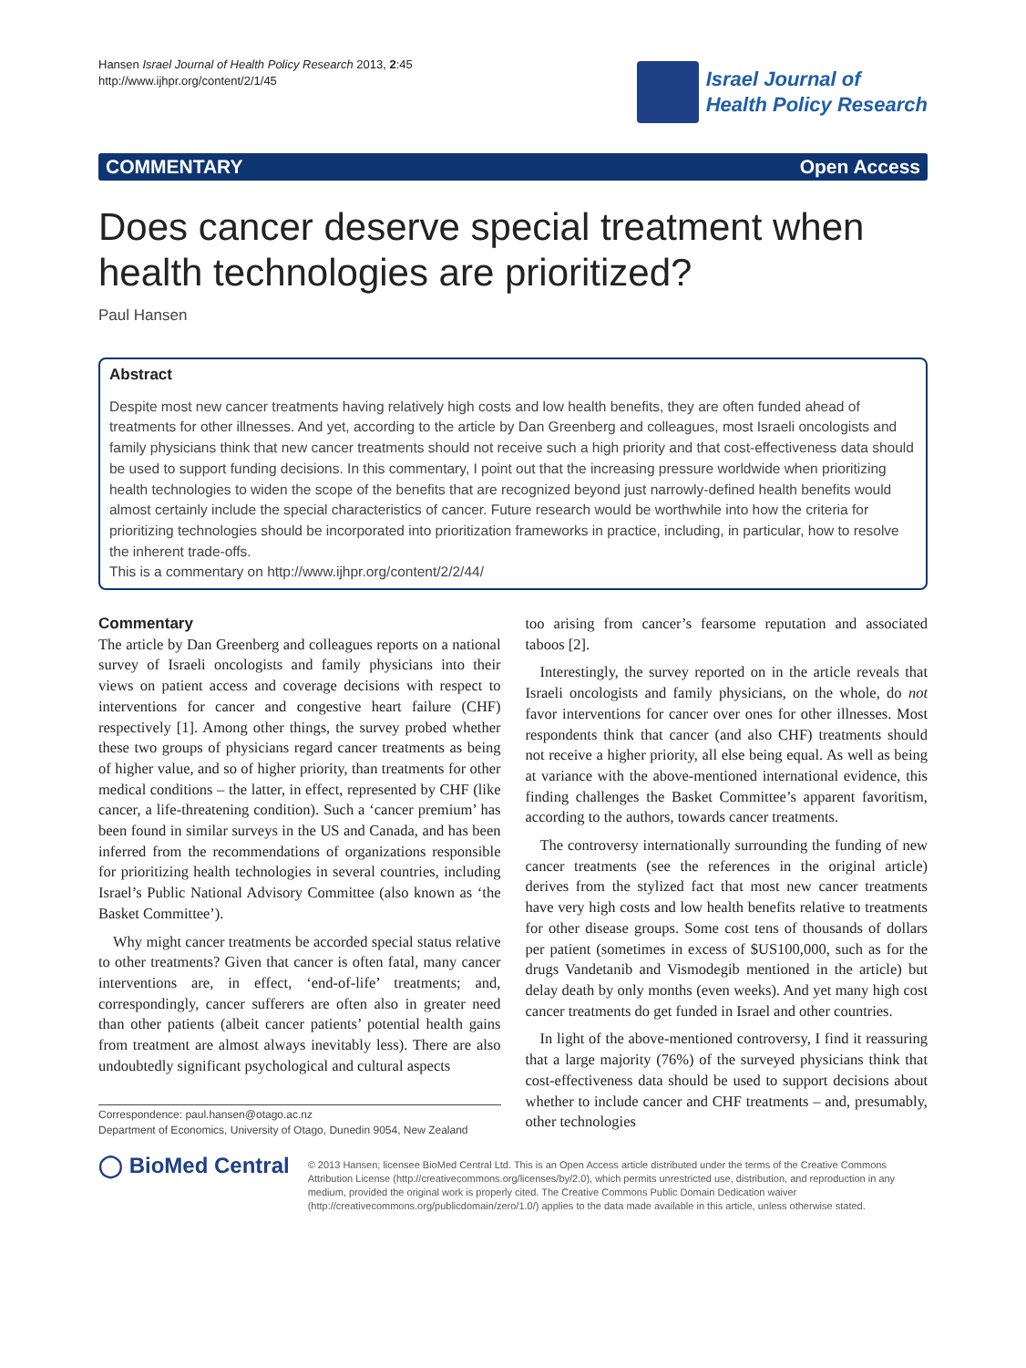Hansen Israel Journal of Health Policy Research 2013, 2:45
http://www.ijhpr.org/content/2/1/45
Israel Journal of
Health Policy Research
COMMENTARY Open Access
Does cancer deserve special treatment when health technologies are prioritized?
Paul Hansen
Abstract
Despite most new cancer treatments having relatively high costs and low health benefits, they are often funded ahead of treatments for other illnesses. And yet, according to the article by Dan Greenberg and colleagues, most Israeli oncologists and family physicians think that new cancer treatments should not receive such a high priority and that cost-effectiveness data should be used to support funding decisions. In this commentary, I point out that the increasing pressure worldwide when prioritizing health technologies to widen the scope of the benefits that are recognized beyond just narrowly-defined health benefits would almost certainly include the special characteristics of cancer. Future research would be worthwhile into how the criteria for prioritizing technologies should be incorporated into prioritization frameworks in practice, including, in particular, how to resolve the inherent trade-offs.
This is a commentary on http://www.ijhpr.org/content/2/2/44/
Commentary
The article by Dan Greenberg and colleagues reports on a national survey of Israeli oncologists and family physicians into their views on patient access and coverage decisions with respect to interventions for cancer and congestive heart failure (CHF) respectively [1]. Among other things, the survey probed whether these two groups of physicians regard cancer treatments as being of higher value, and so of higher priority, than treatments for other medical conditions – the latter, in effect, represented by CHF (like cancer, a life-threatening condition). Such a ‘cancer premium’ has been found in similar surveys in the US and Canada, and has been inferred from the recommendations of organizations responsible for prioritizing health technologies in several countries, including Israel’s Public National Advisory Committee (also known as ‘the Basket Committee’).
Why might cancer treatments be accorded special status relative to other treatments? Given that cancer is often fatal, many cancer interventions are, in effect, ‘end-of-life’ treatments; and, correspondingly, cancer sufferers are often also in greater need than other patients (albeit cancer patients’ potential health gains from treatment are almost always inevitably less). There are also undoubtedly significant psychological and cultural aspects
Correspondence: paul.hansen@otago.ac.nz
Department of Economics, University of Otago, Dunedin 9054, New Zealand
too arising from cancer’s fearsome reputation and associated taboos [2].
Interestingly, the survey reported on in the article reveals that Israeli oncologists and family physicians, on the whole, do not favor interventions for cancer over ones for other illnesses. Most respondents think that cancer (and also CHF) treatments should not receive a higher priority, all else being equal. As well as being at variance with the above-mentioned international evidence, this finding challenges the Basket Committee’s apparent favoritism, according to the authors, towards cancer treatments.
The controversy internationally surrounding the funding of new cancer treatments (see the references in the original article) derives from the stylized fact that most new cancer treatments have very high costs and low health benefits relative to treatments for other disease groups. Some cost tens of thousands of dollars per patient (sometimes in excess of $US100,000, such as for the drugs Vandetanib and Vismodegib mentioned in the article) but delay death by only months (even weeks). And yet many high cost cancer treatments do get funded in Israel and other countries.
In light of the above-mentioned controversy, I find it reassuring that a large majority (76%) of the surveyed physicians think that cost-effectiveness data should be used to support decisions about whether to include cancer and CHF treatments – and, presumably, other technologies
◯ BioMed Central
© 2013 Hansen; licensee BioMed Central Ltd. This is an Open Access article distributed under the terms of the Creative Commons Attribution License (http://creativecommons.org/licenses/by/2.0), which permits unrestricted use, distribution, and reproduction in any medium, provided the original work is properly cited. The Creative Commons Public Domain Dedication waiver (http://creativecommons.org/publicdomain/zero/1.0/) applies to the data made available in this article, unless otherwise stated.